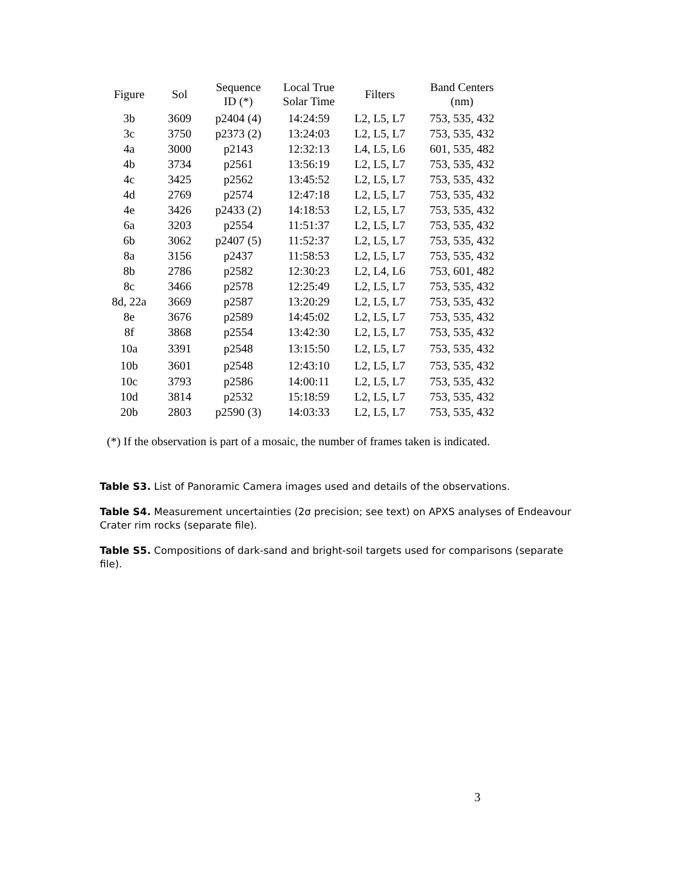| Figure | Sol | Sequence ID (*) | Local True Solar Time | Filters | Band Centers (nm) |
| --- | --- | --- | --- | --- | --- |
| 3b | 3609 | p2404 (4) | 14:24:59 | L2, L5, L7 | 753, 535, 432 |
| 3c | 3750 | p2373 (2) | 13:24:03 | L2, L5, L7 | 753, 535, 432 |
| 4a | 3000 | p2143 | 12:32:13 | L4, L5, L6 | 601, 535, 482 |
| 4b | 3734 | p2561 | 13:56:19 | L2, L5, L7 | 753, 535, 432 |
| 4c | 3425 | p2562 | 13:45:52 | L2, L5, L7 | 753, 535, 432 |
| 4d | 2769 | p2574 | 12:47:18 | L2, L5, L7 | 753, 535, 432 |
| 4e | 3426 | p2433 (2) | 14:18:53 | L2, L5, L7 | 753, 535, 432 |
| 6a | 3203 | p2554 | 11:51:37 | L2, L5, L7 | 753, 535, 432 |
| 6b | 3062 | p2407 (5) | 11:52:37 | L2, L5, L7 | 753, 535, 432 |
| 8a | 3156 | p2437 | 11:58:53 | L2, L5, L7 | 753, 535, 432 |
| 8b | 2786 | p2582 | 12:30:23 | L2, L4, L6 | 753, 601, 482 |
| 8c | 3466 | p2578 | 12:25:49 | L2, L5, L7 | 753, 535, 432 |
| 8d, 22a | 3669 | p2587 | 13:20:29 | L2, L5, L7 | 753, 535, 432 |
| 8e | 3676 | p2589 | 14:45:02 | L2, L5, L7 | 753, 535, 432 |
| 8f | 3868 | p2554 | 13:42:30 | L2, L5, L7 | 753, 535, 432 |
| 10a | 3391 | p2548 | 13:15:50 | L2, L5, L7 | 753, 535, 432 |
| 10b | 3601 | p2548 | 12:43:10 | L2, L5, L7 | 753, 535, 432 |
| 10c | 3793 | p2586 | 14:00:11 | L2, L5, L7 | 753, 535, 432 |
| 10d | 3814 | p2532 | 15:18:59 | L2, L5, L7 | 753, 535, 432 |
| 20b | 2803 | p2590 (3) | 14:03:33 | L2, L5, L7 | 753, 535, 432 |
(*) If the observation is part of a mosaic, the number of frames taken is indicated.
Table S3. List of Panoramic Camera images used and details of the observations.
Table S4. Measurement uncertainties (2σ precision; see text) on APXS analyses of Endeavour Crater rim rocks (separate file).
Table S5. Compositions of dark-sand and bright-soil targets used for comparisons (separate file).
3